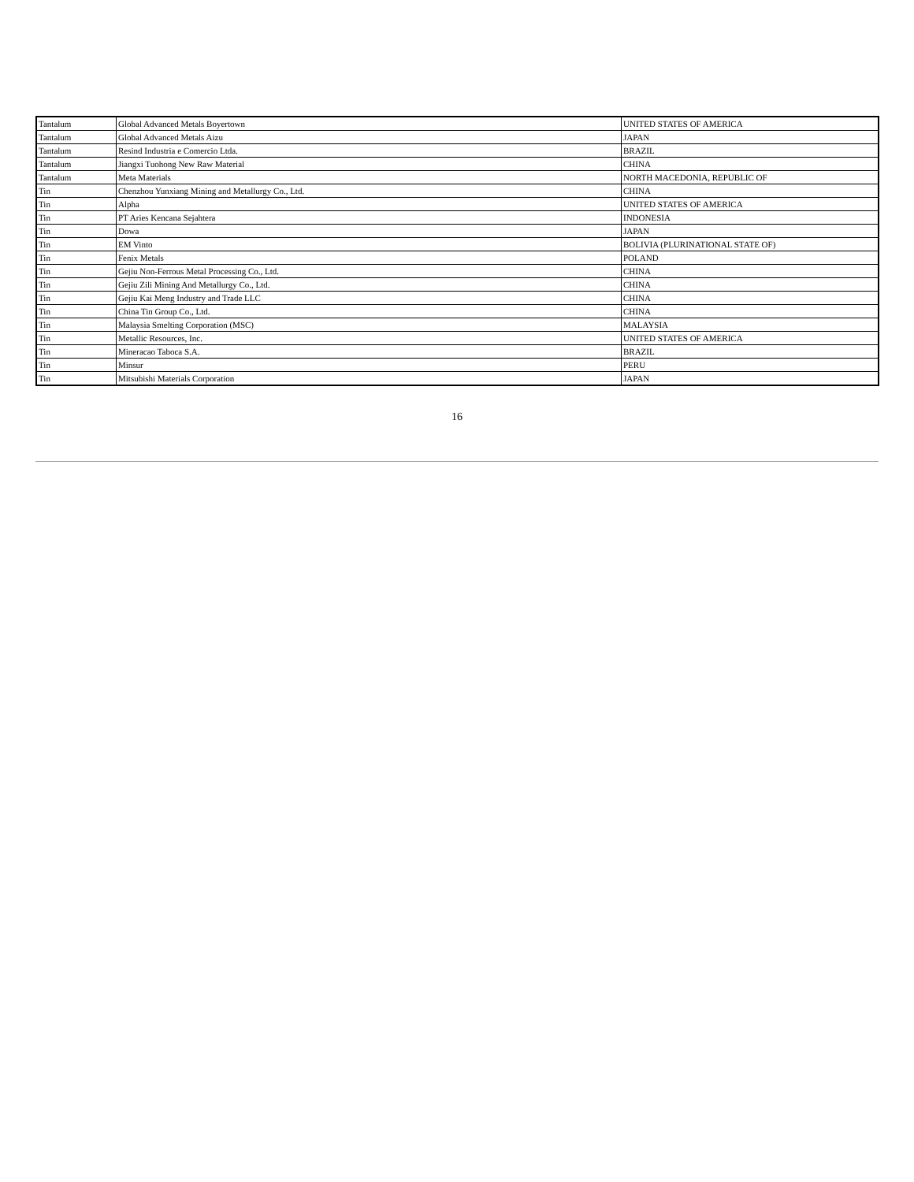| Tantalum | Global Advanced Metals Boyertown | UNITED STATES OF AMERICA |
| Tantalum | Global Advanced Metals Aizu | JAPAN |
| Tantalum | Resind Industria e Comercio Ltda. | BRAZIL |
| Tantalum | Jiangxi Tuohong New Raw Material | CHINA |
| Tantalum | Meta Materials | NORTH MACEDONIA, REPUBLIC OF |
| Tin | Chenzhou Yunxiang Mining and Metallurgy Co., Ltd. | CHINA |
| Tin | Alpha | UNITED STATES OF AMERICA |
| Tin | PT Aries Kencana Sejahtera | INDONESIA |
| Tin | Dowa | JAPAN |
| Tin | EM Vinto | BOLIVIA (PLURINATIONAL STATE OF) |
| Tin | Fenix Metals | POLAND |
| Tin | Gejiu Non-Ferrous Metal Processing Co., Ltd. | CHINA |
| Tin | Gejiu Zili Mining And Metallurgy Co., Ltd. | CHINA |
| Tin | Gejiu Kai Meng Industry and Trade LLC | CHINA |
| Tin | China Tin Group Co., Ltd. | CHINA |
| Tin | Malaysia Smelting Corporation (MSC) | MALAYSIA |
| Tin | Metallic Resources, Inc. | UNITED STATES OF AMERICA |
| Tin | Mineracao Taboca S.A. | BRAZIL |
| Tin | Minsur | PERU |
| Tin | Mitsubishi Materials Corporation | JAPAN |
16